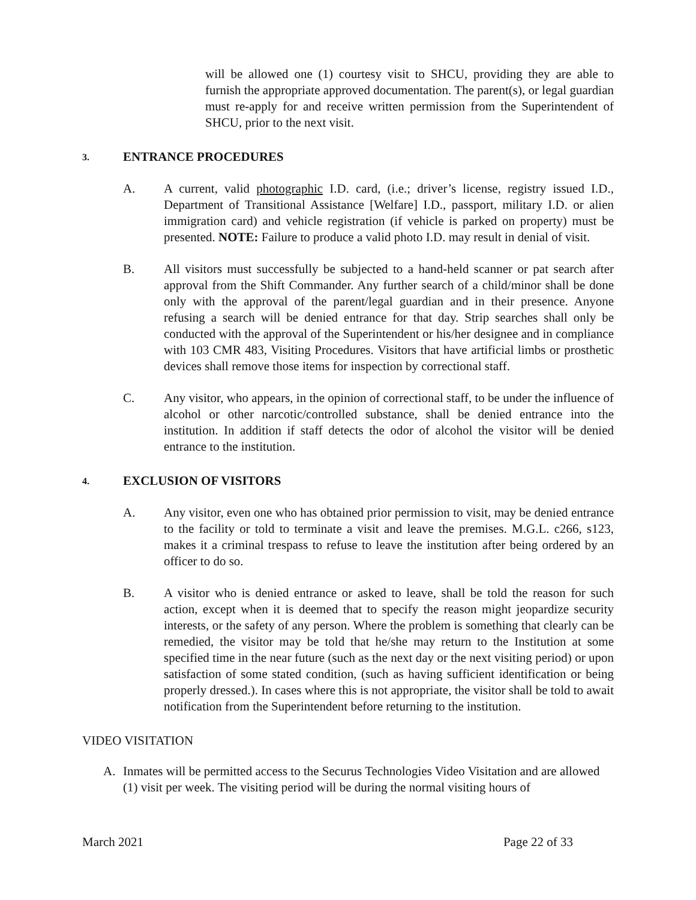will be allowed one (1) courtesy visit to SHCU, providing they are able to furnish the appropriate approved documentation. The parent(s), or legal guardian must re-apply for and receive written permission from the Superintendent of SHCU, prior to the next visit.
3. ENTRANCE PROCEDURES
A. A current, valid photographic I.D. card, (i.e.; driver’s license, registry issued I.D., Department of Transitional Assistance [Welfare] I.D., passport, military I.D. or alien immigration card) and vehicle registration (if vehicle is parked on property) must be presented. NOTE: Failure to produce a valid photo I.D. may result in denial of visit.
B. All visitors must successfully be subjected to a hand-held scanner or pat search after approval from the Shift Commander. Any further search of a child/minor shall be done only with the approval of the parent/legal guardian and in their presence. Anyone refusing a search will be denied entrance for that day. Strip searches shall only be conducted with the approval of the Superintendent or his/her designee and in compliance with 103 CMR 483, Visiting Procedures. Visitors that have artificial limbs or prosthetic devices shall remove those items for inspection by correctional staff.
C. Any visitor, who appears, in the opinion of correctional staff, to be under the influence of alcohol or other narcotic/controlled substance, shall be denied entrance into the institution. In addition if staff detects the odor of alcohol the visitor will be denied entrance to the institution.
4. EXCLUSION OF VISITORS
A. Any visitor, even one who has obtained prior permission to visit, may be denied entrance to the facility or told to terminate a visit and leave the premises. M.G.L. c266, s123, makes it a criminal trespass to refuse to leave the institution after being ordered by an officer to do so.
B. A visitor who is denied entrance or asked to leave, shall be told the reason for such action, except when it is deemed that to specify the reason might jeopardize security interests, or the safety of any person. Where the problem is something that clearly can be remedied, the visitor may be told that he/she may return to the Institution at some specified time in the near future (such as the next day or the next visiting period) or upon satisfaction of some stated condition, (such as having sufficient identification or being properly dressed.). In cases where this is not appropriate, the visitor shall be told to await notification from the Superintendent before returning to the institution.
VIDEO VISITATION
A. Inmates will be permitted access to the Securus Technologies Video Visitation and are allowed (1) visit per week. The visiting period will be during the normal visiting hours of
March 2021 Page 22 of 33